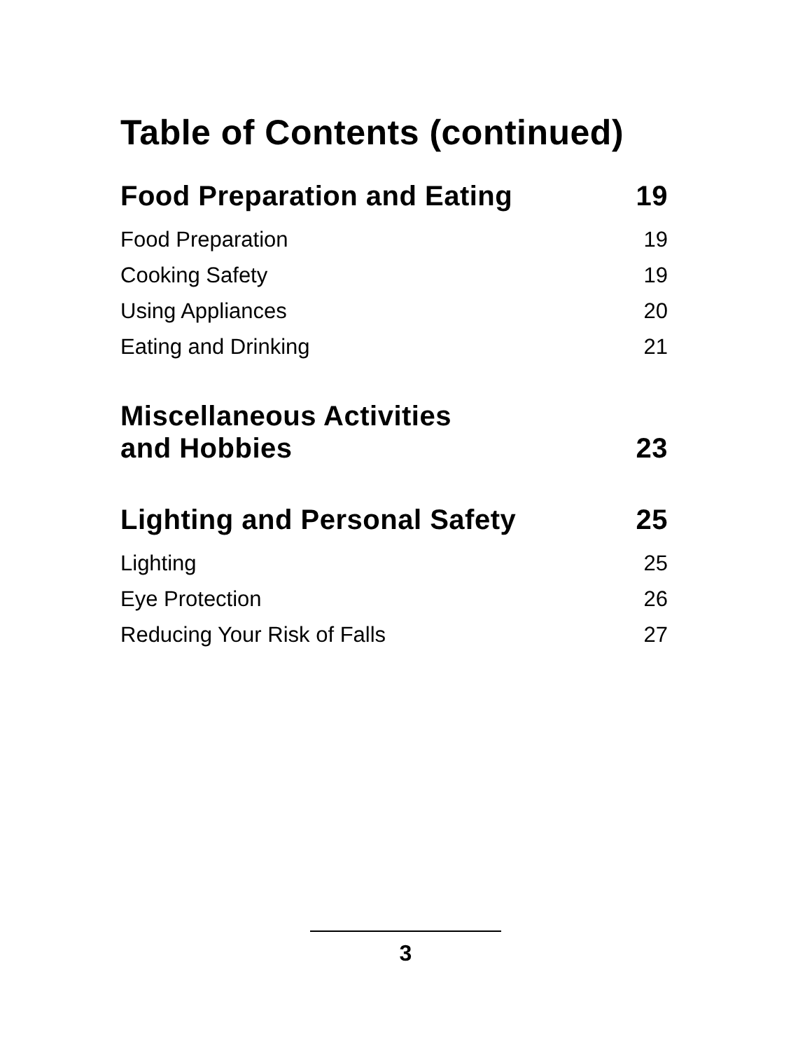Table of Contents (continued)
Food Preparation and Eating 19
Food Preparation 19
Cooking Safety 19
Using Appliances 20
Eating and Drinking 21
Miscellaneous Activities
and Hobbies 23
Lighting and Personal Safety 25
Lighting 25
Eye Protection 26
Reducing Your Risk of Falls 27
3